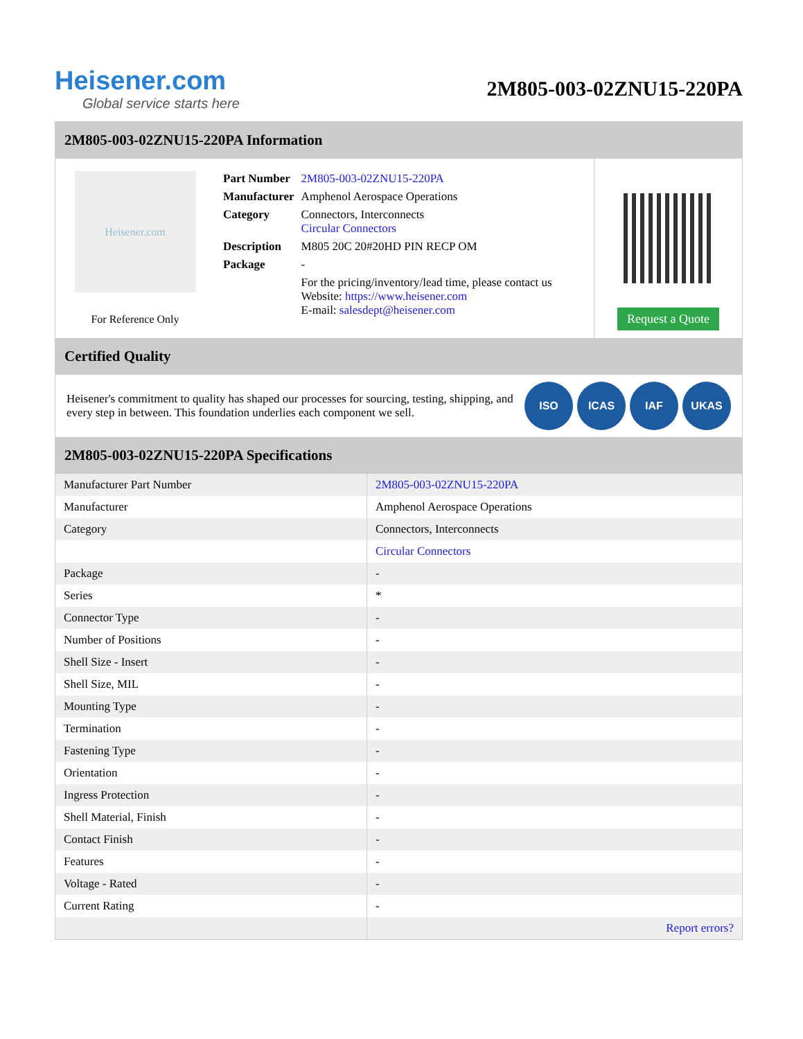Heisener.com
Global service starts here
2M805-003-02ZNU15-220PA
2M805-003-02ZNU15-220PA Information
Heisener.com
For Reference Only
| Part Number | 2M805-003-02ZNU15-220PA |
| Manufacturer | Amphenol Aerospace Operations |
| Category | Connectors, Interconnects Circular Connectors |
| Description | M805 20C 20#20HD PIN RECP OM |
| Package | - |
| | For the pricing/inventory/lead time, please contact us Website: https://www.heisener.com E-mail: salesdept@heisener.com |
Request a Quote
Certified Quality
Heisener's commitment to quality has shaped our processes for sourcing, testing, shipping, and every step in between. This foundation underlies each component we sell.
ISO ICAS IAF UKAS
2M805-003-02ZNU15-220PA Specifications
| Manufacturer Part Number | 2M805-003-02ZNU15-220PA |
| Manufacturer | Amphenol Aerospace Operations |
| Category | Connectors, Interconnects |
| | Circular Connectors |
| Package | - |
| Series | * |
| Connector Type | - |
| Number of Positions | - |
| Shell Size - Insert | - |
| Shell Size, MIL | - |
| Mounting Type | - |
| Termination | - |
| Fastening Type | - |
| Orientation | - |
| Ingress Protection | - |
| Shell Material, Finish | - |
| Contact Finish | - |
| Features | - |
| Voltage - Rated | - |
| Current Rating | - |
| | Report errors? |